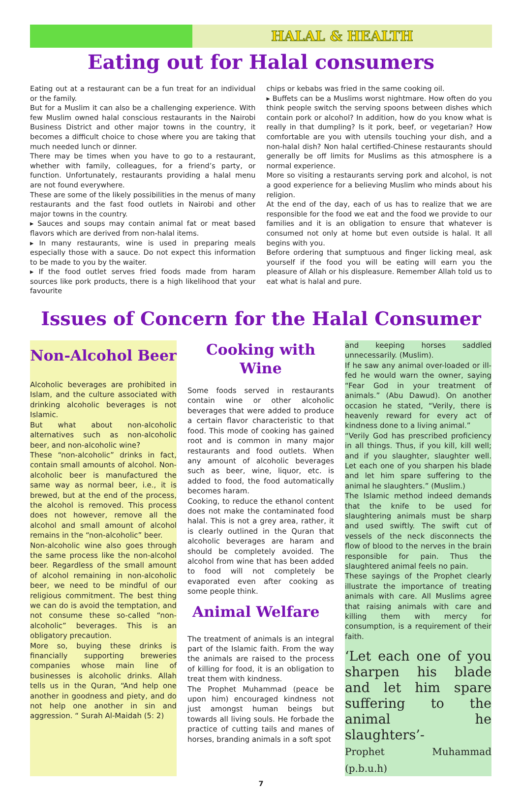HALAL & HEALTH
Eating out for Halal consumers
Eating out at a restaurant can be a fun treat for an individual or the family.
But for a Muslim it can also be a challenging experience. With few Muslim owned halal conscious restaurants in the Nairobi Business District and other major towns in the country, it becomes a difficult choice to chose where you are taking that much needed lunch or dinner.
There may be times when you have to go to a restaurant, whether with family, colleagues, for a friend’s party, or function. Unfortunately, restaurants providing a halal menu are not found everywhere.
These are some of the likely possibilities in the menus of many restaurants and the fast food outlets in Nairobi and other major towns in the country.
▸ Sauces and soups may contain animal fat or meat based flavors which are derived from non-halal items.
▸ In many restaurants, wine is used in preparing meals especially those with a sauce. Do not expect this information to be made to you by the waiter.
▸ If the food outlet serves fried foods made from haram sources like pork products, there is a high likelihood that your favourite
chips or kebabs was fried in the same cooking oil.
▸ Buffets can be a Muslims worst nightmare. How often do you think people switch the serving spoons between dishes which contain pork or alcohol? In addition, how do you know what is really in that dumpling? Is it pork, beef, or vegetarian? How comfortable are you with utensils touching your dish, and a non-halal dish? Non halal certified-Chinese restaurants should generally be off limits for Muslims as this atmosphere is a normal experience.
More so visiting a restaurants serving pork and alcohol, is not a good experience for a believing Muslim who minds about his religion.
At the end of the day, each of us has to realize that we are responsible for the food we eat and the food we provide to our families and it is an obligation to ensure that whatever is consumed not only at home but even outside is halal. It all begins with you.
Before ordering that sumptuous and finger licking meal, ask yourself if the food you will be eating will earn you the pleasure of Allah or his displeasure. Remember Allah told us to eat what is halal and pure.
Issues of Concern for the Halal Consumer
Non-Alcohol Beer
Alcoholic beverages are prohibited in Islam, and the culture associated with drinking alcoholic beverages is not Islamic.
But what about non-alcoholic alternatives such as non-alcoholic beer, and non-alcoholic wine?
These “non-alcoholic” drinks in fact, contain small amounts of alcohol. Non-alcoholic beer is manufactured the same way as normal beer, i.e., it is brewed, but at the end of the process, the alcohol is removed. This process does not however, remove all the alcohol and small amount of alcohol remains in the “non-alcoholic” beer.
Non-alcoholic wine also goes through the same process like the non-alcohol beer. Regardless of the small amount of alcohol remaining in non-alcoholic beer, we need to be mindful of our religious commitment. The best thing we can do is avoid the temptation, and not consume these so-called “non-alcoholic” beverages. This is an obligatory precaution.
More so, buying these drinks is financially supporting breweries companies whose main line of businesses is alcoholic drinks. Allah tells us in the Quran, “And help one another in goodness and piety, and do not help one another in sin and aggression. “ Surah Al-Maidah (5: 2)
Cooking with Wine
Some foods served in restaurants contain wine or other alcoholic beverages that were added to produce a certain flavor characteristic to that food. This mode of cooking has gained root and is common in many major restaurants and food outlets. When any amount of alcoholic beverages such as beer, wine, liquor, etc. is added to food, the food automatically becomes haram.
Cooking, to reduce the ethanol content does not make the contaminated food halal. This is not a grey area, rather, it is clearly outlined in the Quran that alcoholic beverages are haram and should be completely avoided. The alcohol from wine that has been added to food will not completely be evaporated even after cooking as some people think.
Animal Welfare
The treatment of animals is an integral part of the Islamic faith. From the way the animals are raised to the process of killing for food, it is an obligation to treat them with kindness.
The Prophet Muhammad (peace be upon him) encouraged kindness not just amongst human beings but towards all living souls. He forbade the practice of cutting tails and manes of horses, branding animals in a soft spot
and keeping horses saddled unnecessarily. (Muslim).
If he saw any animal over-loaded or ill-fed he would warn the owner, saying “Fear God in your treatment of animals.” (Abu Dawud). On another occasion he stated, “Verily, there is heavenly reward for every act of kindness done to a living animal.”
“Verily God has prescribed proficiency in all things. Thus, if you kill, kill well; and if you slaughter, slaughter well. Let each one of you sharpen his blade and let him spare suffering to the animal he slaughters.” (Muslim.)
The Islamic method indeed demands that the knife to be used for slaughtering animals must be sharp and used swiftly. The swift cut of vessels of the neck disconnects the flow of blood to the nerves in the brain responsible for pain. Thus the slaughtered animal feels no pain.
These sayings of the Prophet clearly illustrate the importance of treating animals with care. All Muslims agree that raising animals with care and killing them with mercy for consumption, is a requirement of their faith.
‘Let each one of you sharpen his blade and let him spare suffering to the animal he slaughters’-
Prophet Muhammad (p.b.u.h)
7